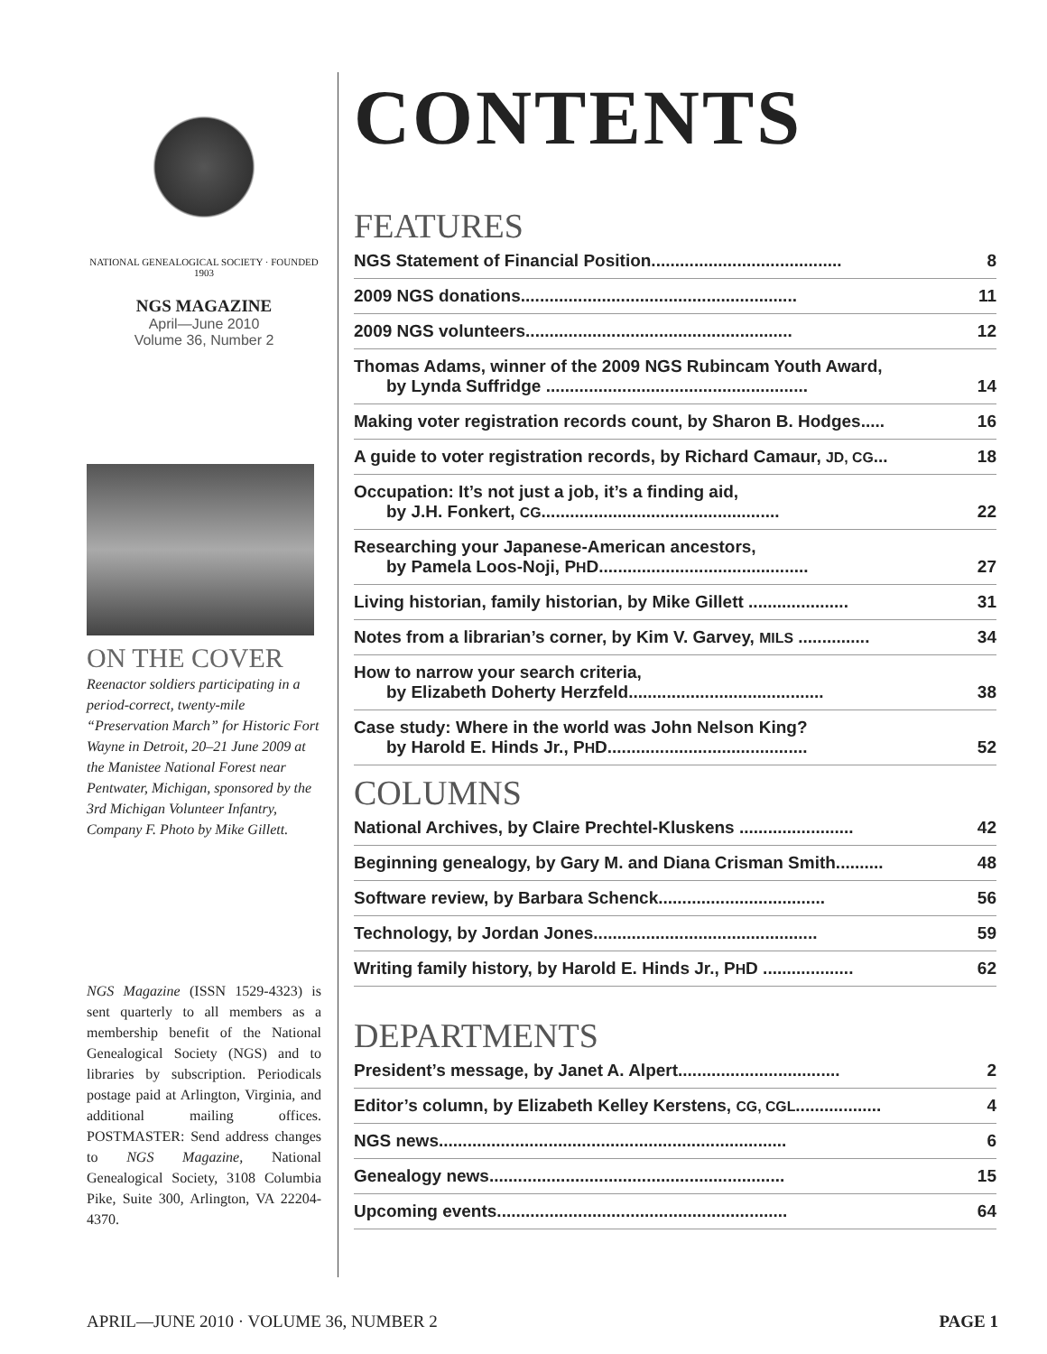NATIONAL GENEALOGICAL SOCIETY · FOUNDED 1903
NGS MAGAZINE
April—June 2010
Volume 36, Number 2
ON THE COVER
Reenactor soldiers participating in a period-correct, twenty-mile “Preservation March” for Historic Fort Wayne in Detroit, 20–21 June 2009 at the Manistee National Forest near Pentwater, Michigan, sponsored by the 3rd Michigan Volunteer Infantry, Company F. Photo by Mike Gillett.
NGS Magazine (ISSN 1529-4323) is sent quarterly to all members as a membership benefit of the National Genealogical Society (NGS) and to libraries by subscription. Periodicals postage paid at Arlington, Virginia, and additional mailing offices. POSTMASTER: Send address changes to NGS Magazine, National Genealogical Society, 3108 Columbia Pike, Suite 300, Arlington, VA 22204-4370.
CONTENTS
FEATURES
NGS Statement of Financial Position........................................ 8
2009 NGS donations.......................................................... 11
2009 NGS volunteers........................................................ 12
Thomas Adams, winner of the 2009 NGS Rubincam Youth Award,
by Lynda Suffridge .......................................................
14
Making voter registration records count, by Sharon B. Hodges..... 16
A guide to voter registration records, by Richard Camaur, JD, CG... 18
Occupation: It’s not just a job, it’s a finding aid,
by J.H. Fonkert, CG..................................................
22
Researching your Japanese-American ancestors,
by Pamela Loos-Noji, PHD............................................
27
Living historian, family historian, by Mike Gillett ..................... 31
Notes from a librarian’s corner, by Kim V. Garvey, MILS ............... 34
How to narrow your search criteria,
by Elizabeth Doherty Herzfeld.........................................
38
Case study: Where in the world was John Nelson King?
by Harold E. Hinds Jr., PHD..........................................
52
COLUMNS
National Archives, by Claire Prechtel-Kluskens ........................ 42
Beginning genealogy, by Gary M. and Diana Crisman Smith.......... 48
Software review, by Barbara Schenck................................... 56
Technology, by Jordan Jones............................................... 59
Writing family history, by Harold E. Hinds Jr., PHD ................... 62
DEPARTMENTS
President’s message, by Janet A. Alpert.................................. 2
Editor’s column, by Elizabeth Kelley Kerstens, CG, CGL.................. 4
NGS news......................................................................... 6
Genealogy news.............................................................. 15
Upcoming events............................................................. 64
APRIL—JUNE 2010 · VOLUME 36, NUMBER 2 PAGE 1